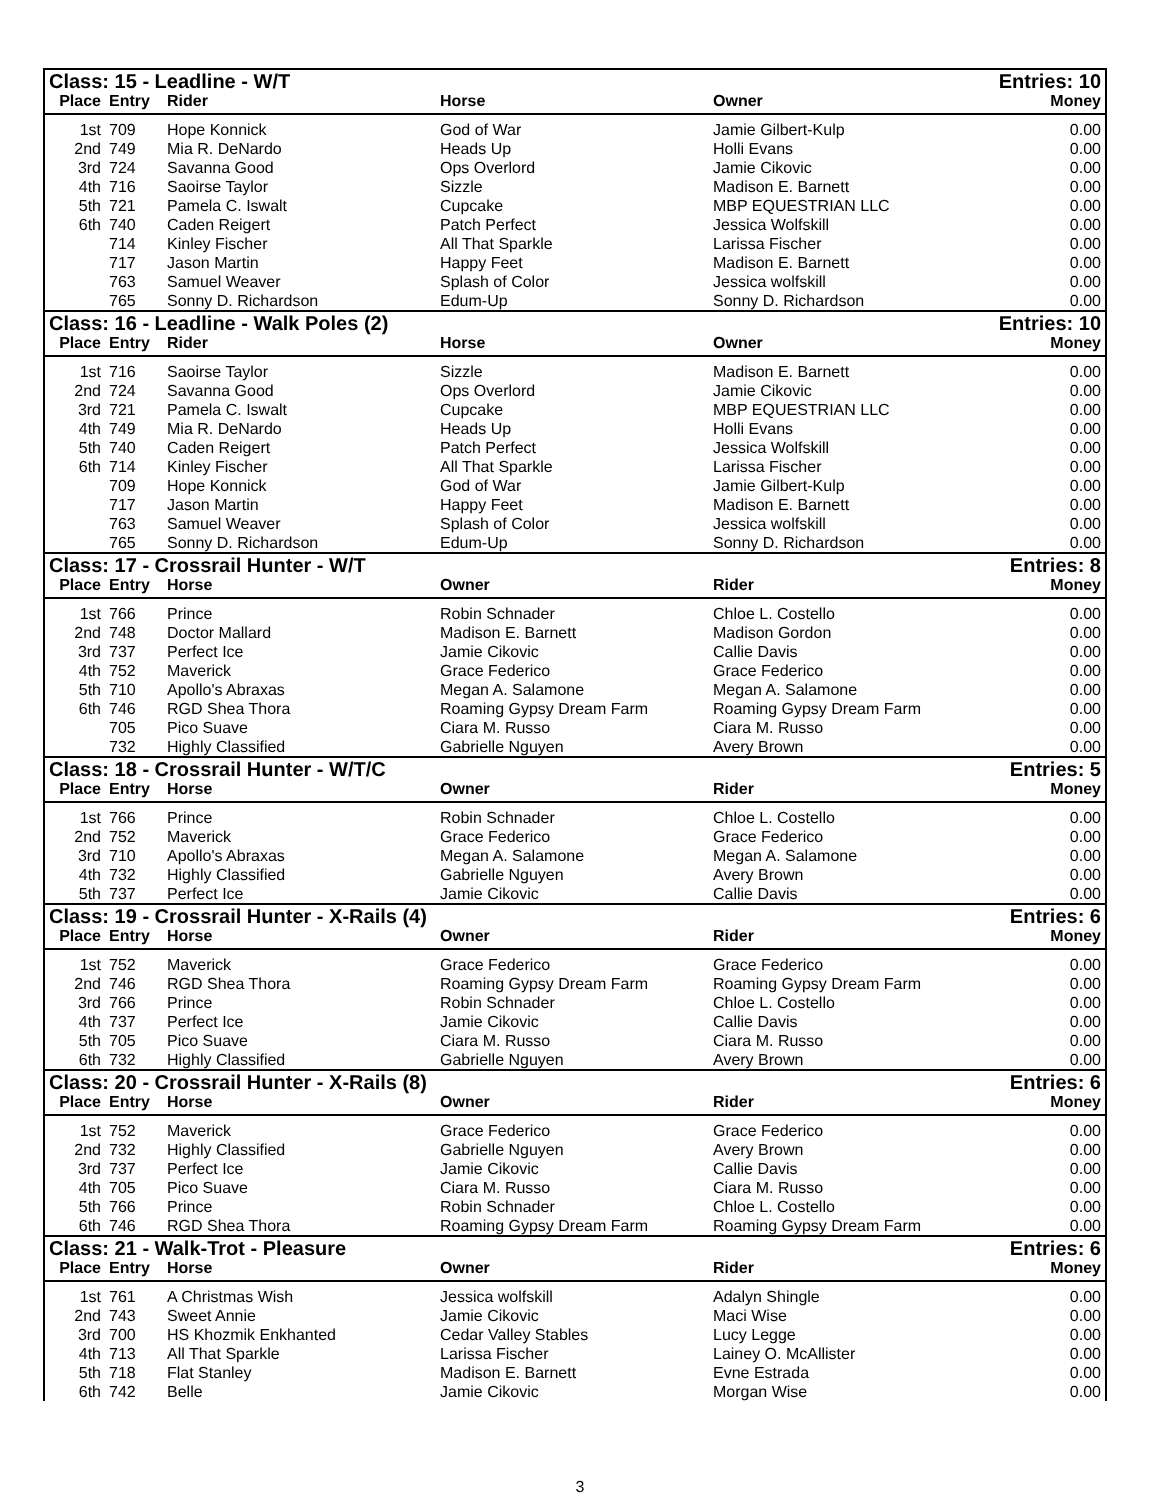| Class: 15 - Leadline - W/T | | | | | Entries: 10 |
| Place | Entry | Rider | Horse | Owner | Money |
| 1st | 709 | Hope Konnick | God of War | Jamie Gilbert-Kulp | 0.00 |
| 2nd | 749 | Mia R. DeNardo | Heads Up | Holli Evans | 0.00 |
| 3rd | 724 | Savanna Good | Ops Overlord | Jamie Cikovic | 0.00 |
| 4th | 716 | Saoirse Taylor | Sizzle | Madison E. Barnett | 0.00 |
| 5th | 721 | Pamela C. Iswalt | Cupcake | MBP EQUESTRIAN LLC | 0.00 |
| 6th | 740 | Caden Reigert | Patch Perfect | Jessica Wolfskill | 0.00 |
| | 714 | Kinley Fischer | All That Sparkle | Larissa Fischer | 0.00 |
| | 717 | Jason Martin | Happy Feet | Madison E. Barnett | 0.00 |
| | 763 | Samuel Weaver | Splash of Color | Jessica wolfskill | 0.00 |
| | 765 | Sonny D. Richardson | Edum-Up | Sonny D. Richardson | 0.00 |
| Class: 16 - Leadline - Walk Poles (2) | | | | | Entries: 10 |
| Place | Entry | Rider | Horse | Owner | Money |
| 1st | 716 | Saoirse Taylor | Sizzle | Madison E. Barnett | 0.00 |
| 2nd | 724 | Savanna Good | Ops Overlord | Jamie Cikovic | 0.00 |
| 3rd | 721 | Pamela C. Iswalt | Cupcake | MBP EQUESTRIAN LLC | 0.00 |
| 4th | 749 | Mia R. DeNardo | Heads Up | Holli Evans | 0.00 |
| 5th | 740 | Caden Reigert | Patch Perfect | Jessica Wolfskill | 0.00 |
| 6th | 714 | Kinley Fischer | All That Sparkle | Larissa Fischer | 0.00 |
| | 709 | Hope Konnick | God of War | Jamie Gilbert-Kulp | 0.00 |
| | 717 | Jason Martin | Happy Feet | Madison E. Barnett | 0.00 |
| | 763 | Samuel Weaver | Splash of Color | Jessica wolfskill | 0.00 |
| | 765 | Sonny D. Richardson | Edum-Up | Sonny D. Richardson | 0.00 |
| Class: 17 - Crossrail Hunter - W/T | | | | | Entries: 8 |
| Place | Entry | Horse | Owner | Rider | Money |
| 1st | 766 | Prince | Robin Schnader | Chloe L. Costello | 0.00 |
| 2nd | 748 | Doctor Mallard | Madison E. Barnett | Madison Gordon | 0.00 |
| 3rd | 737 | Perfect Ice | Jamie Cikovic | Callie Davis | 0.00 |
| 4th | 752 | Maverick | Grace Federico | Grace Federico | 0.00 |
| 5th | 710 | Apollo's Abraxas | Megan A. Salamone | Megan A. Salamone | 0.00 |
| 6th | 746 | RGD Shea Thora | Roaming Gypsy Dream Farm | Roaming Gypsy Dream Farm | 0.00 |
| | 705 | Pico Suave | Ciara M. Russo | Ciara M. Russo | 0.00 |
| | 732 | Highly Classified | Gabrielle Nguyen | Avery Brown | 0.00 |
| Class: 18 - Crossrail Hunter - W/T/C | | | | | Entries: 5 |
| Place | Entry | Horse | Owner | Rider | Money |
| 1st | 766 | Prince | Robin Schnader | Chloe L. Costello | 0.00 |
| 2nd | 752 | Maverick | Grace Federico | Grace Federico | 0.00 |
| 3rd | 710 | Apollo's Abraxas | Megan A. Salamone | Megan A. Salamone | 0.00 |
| 4th | 732 | Highly Classified | Gabrielle Nguyen | Avery Brown | 0.00 |
| 5th | 737 | Perfect Ice | Jamie Cikovic | Callie Davis | 0.00 |
| Class: 19 - Crossrail Hunter - X-Rails (4) | | | | | Entries: 6 |
| Place | Entry | Horse | Owner | Rider | Money |
| 1st | 752 | Maverick | Grace Federico | Grace Federico | 0.00 |
| 2nd | 746 | RGD Shea Thora | Roaming Gypsy Dream Farm | Roaming Gypsy Dream Farm | 0.00 |
| 3rd | 766 | Prince | Robin Schnader | Chloe L. Costello | 0.00 |
| 4th | 737 | Perfect Ice | Jamie Cikovic | Callie Davis | 0.00 |
| 5th | 705 | Pico Suave | Ciara M. Russo | Ciara M. Russo | 0.00 |
| 6th | 732 | Highly Classified | Gabrielle Nguyen | Avery Brown | 0.00 |
| Class: 20 - Crossrail Hunter - X-Rails (8) | | | | | Entries: 6 |
| Place | Entry | Horse | Owner | Rider | Money |
| 1st | 752 | Maverick | Grace Federico | Grace Federico | 0.00 |
| 2nd | 732 | Highly Classified | Gabrielle Nguyen | Avery Brown | 0.00 |
| 3rd | 737 | Perfect Ice | Jamie Cikovic | Callie Davis | 0.00 |
| 4th | 705 | Pico Suave | Ciara M. Russo | Ciara M. Russo | 0.00 |
| 5th | 766 | Prince | Robin Schnader | Chloe L. Costello | 0.00 |
| 6th | 746 | RGD Shea Thora | Roaming Gypsy Dream Farm | Roaming Gypsy Dream Farm | 0.00 |
| Class: 21 - Walk-Trot - Pleasure | | | | | Entries: 6 |
| Place | Entry | Horse | Owner | Rider | Money |
| 1st | 761 | A Christmas Wish | Jessica wolfskill | Adalyn Shingle | 0.00 |
| 2nd | 743 | Sweet Annie | Jamie Cikovic | Maci Wise | 0.00 |
| 3rd | 700 | HS Khozmik Enkhanted | Cedar Valley Stables | Lucy Legge | 0.00 |
| 4th | 713 | All That Sparkle | Larissa Fischer | Lainey O. McAllister | 0.00 |
| 5th | 718 | Flat Stanley | Madison E. Barnett | Evne Estrada | 0.00 |
| 6th | 742 | Belle | Jamie Cikovic | Morgan Wise | 0.00 |
3